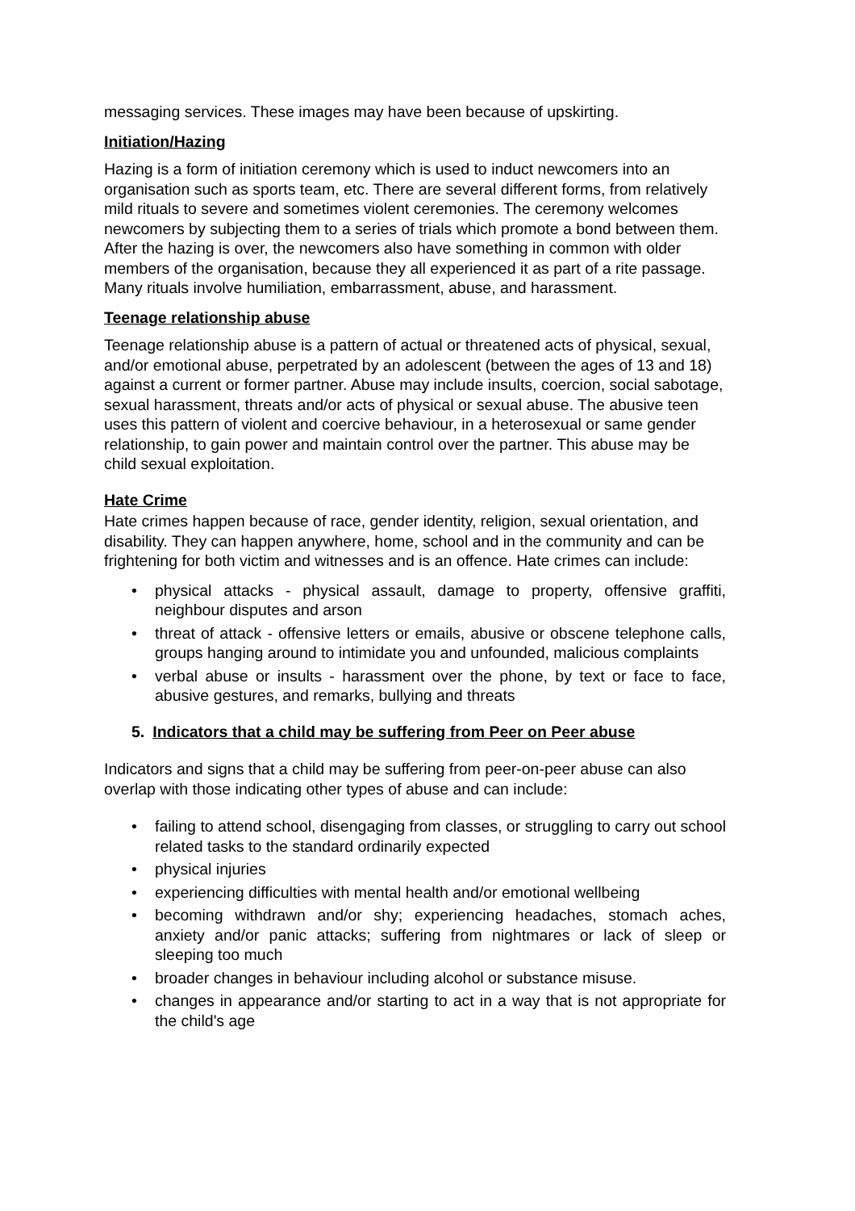messaging services. These images may have been because of upskirting.
Initiation/Hazing
Hazing is a form of initiation ceremony which is used to induct newcomers into an organisation such as sports team, etc. There are several different forms, from relatively mild rituals to severe and sometimes violent ceremonies. The ceremony welcomes newcomers by subjecting them to a series of trials which promote a bond between them. After the hazing is over, the newcomers also have something in common with older members of the organisation, because they all experienced it as part of a rite passage. Many rituals involve humiliation, embarrassment, abuse, and harassment.
Teenage relationship abuse
Teenage relationship abuse is a pattern of actual or threatened acts of physical, sexual, and/or emotional abuse, perpetrated by an adolescent (between the ages of 13 and 18) against a current or former partner. Abuse may include insults, coercion, social sabotage, sexual harassment, threats and/or acts of physical or sexual abuse. The abusive teen uses this pattern of violent and coercive behaviour, in a heterosexual or same gender relationship, to gain power and maintain control over the partner. This abuse may be child sexual exploitation.
Hate Crime
Hate crimes happen because of race, gender identity, religion, sexual orientation, and disability. They can happen anywhere, home, school and in the community and can be frightening for both victim and witnesses and is an offence. Hate crimes can include:
• physical attacks - physical assault, damage to property, offensive graffiti, neighbour disputes and arson
• threat of attack - offensive letters or emails, abusive or obscene telephone calls, groups hanging around to intimidate you and unfounded, malicious complaints
• verbal abuse or insults - harassment over the phone, by text or face to face, abusive gestures, and remarks, bullying and threats
5. Indicators that a child may be suffering from Peer on Peer abuse
Indicators and signs that a child may be suffering from peer-on-peer abuse can also overlap with those indicating other types of abuse and can include:
• failing to attend school, disengaging from classes, or struggling to carry out school related tasks to the standard ordinarily expected
• physical injuries
• experiencing difficulties with mental health and/or emotional wellbeing
• becoming withdrawn and/or shy; experiencing headaches, stomach aches, anxiety and/or panic attacks; suffering from nightmares or lack of sleep or sleeping too much
• broader changes in behaviour including alcohol or substance misuse.
• changes in appearance and/or starting to act in a way that is not appropriate for the child's age